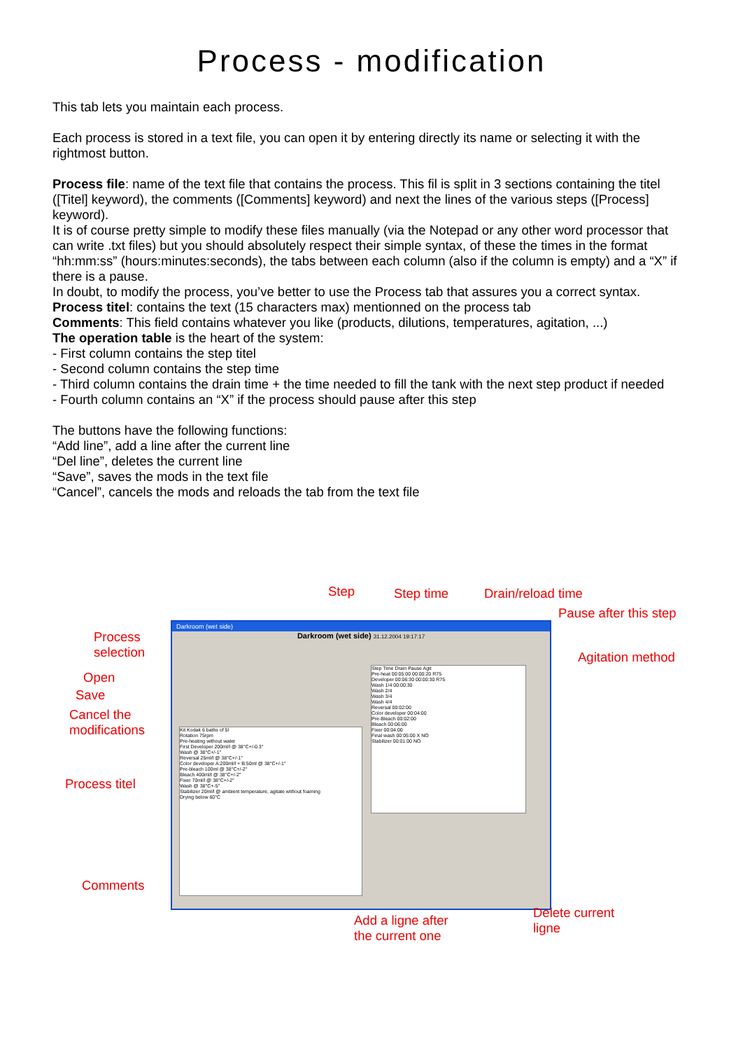Process - modification
This tab lets you maintain each process.
Each process is stored in a text file, you can open it by entering directly its name or selecting it with the rightmost button.
Process file: name of the text file that contains the process. This fil is split in 3 sections containing the titel ([Titel] keyword), the comments ([Comments] keyword) and next the lines of the various steps ([Process] keyword).
It is of course pretty simple to modify these files manually (via the Notepad or any other word processor that can write .txt files) but you should absolutely respect their simple syntax, of these the times in the format “hh:mm:ss” (hours:minutes:seconds), the tabs between each column (also if the column is empty) and a “X” if there is a pause.
In doubt, to modify the process, you’ve better to use the Process tab that assures you a correct syntax.
Process titel: contains the text (15 characters max) mentionned on the process tab
Comments: This field contains whatever you like (products, dilutions, temperatures, agitation, ...)
The operation table is the heart of the system:
- First column contains the step titel
- Second column contains the step time
- Third column contains the drain time + the time needed to fill the tank with the next step product if needed
- Fourth column contains an “X” if the process should pause after this step
The buttons have the following functions:
“Add line”, add a line after the current line
“Del line”, deletes the current line
“Save”, saves the mods in the text file
“Cancel”, cancels the mods and reloads the tab from the text file
Darkroom (wet side)
Darkroom (wet side) 31.12.2004 19:17:17
Kit Kodak 6 baths of 5l
Rotation 75rpm
Pre-heating without water
First Developer 200ml/l @ 38°C+/-0.3°
Wash @ 38°C+/-1°
Reversal 25ml/l @ 38°C+/-1°
Color developer A:200ml/l + B:50ml @ 38°C+/-1°
Pre-bleach 100ml @ 38°C+/-2°
Bleach 400ml/l @ 38°C+/-2°
Fixer 70ml/l @ 38°C+/-2°
Wash @ 38°C+-5°
Stabilizer 20ml/l @ ambient temperature, agitate without foaming
Drying below 60°C
Step Time Drain Pause Agit
Pre-heat 00:05:00 00:00:20 R75
Developer 00:06:30 00:00:30 R75
Wash 1/4 00:00:30
Wash 2/4
Wash 3/4
Wash 4/4
Reversal 00:02:00
Color developer 00:04:00
Pre-Bleach 00:02:00
Bleach 00:06:00
Fixer 00:04:00
Final wash 00:05:00 X NO
Stabilizer 00:01:00 NO
Step Step time Drain/reload time
Pause after this step
Process
selection Agitation method
Open
Save
Cancel the
modifications
Process titel
Comments
Add a ligne after
the current one
Delete current
ligne